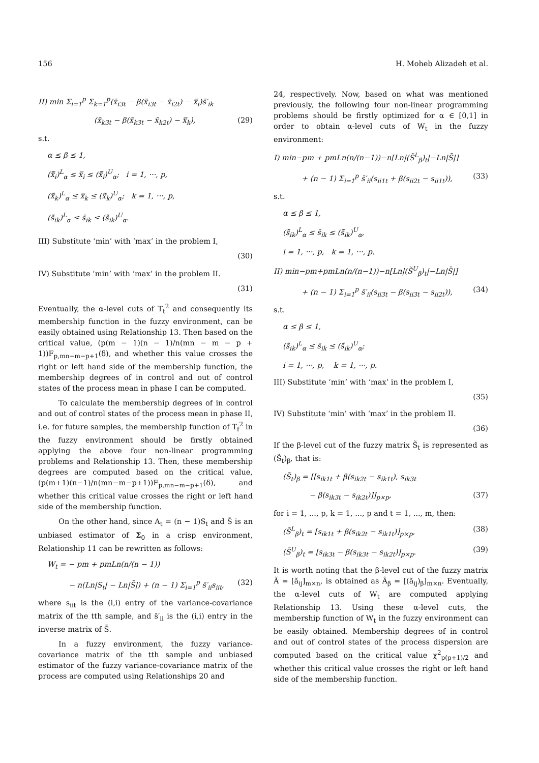156 H. Moheb Alizadeh et al.
II) min Σ<sub>i=1</sub><sup>p</sup> Σ<sub>k=1</sub><sup>p</sup>(x̄<sub>i3t</sub> − β(x̄<sub>i3t</sub> − x̄<sub>i2t</sub>) − x̿<sub>i</sub>)s̄′<sub>ik</sub>
(x̄<sub>k3t</sub> − β(x̄<sub>k3t</sub> − x̄<sub>k2t</sub>) − x̿<sub>k</sub>), (29)
s.t.
α ≤ β ≤ 1,
(x̿̃<sub>i</sub>)<sup>L</sup><sub>α</sub> ≤ x̿<sub>i</sub> ≤ (x̿̃<sub>i</sub>)<sup>U</sup><sub>α</sub>; i = 1, ···, p,
(x̿̃<sub>k</sub>)<sup>L</sup><sub>α</sub> ≤ x̿<sub>k</sub> ≤ (x̿̃<sub>k</sub>)<sup>U</sup><sub>α</sub>; k = 1, ···, p,
(s̄̃<sub>ik</sub>)<sup>L</sup><sub>α</sub> ≤ s̄<sub>ik</sub> ≤ (s̄̃<sub>ik</sub>)<sup>U</sup><sub>α</sub>.
III) Substitute ‘min’ with ‘max’ in the problem I,
(30)
IV) Substitute ‘min’ with ‘max’ in the problem II.
(31)
Eventually, the α-level cuts of T<sub>t</sub><sup>2</sup> and consequently its membership function in the fuzzy environment, can be easily obtained using Relationship 13. Then based on the critical value, (p(m − 1)(n − 1)/n(mn − m − p + 1))F<sub>p,mn−m−p+1</sub>(δ), and whether this value crosses the right or left hand side of the membership function, the membership degrees of in control and out of control states of the process mean in phase I can be computed.
To calculate the membership degrees of in control and out of control states of the process mean in phase II, i.e. for future samples, the membership function of T<sub>f</sub><sup>2</sup> in the fuzzy environment should be firstly obtained applying the above four non-linear programming problems and Relationship 13. Then, these membership degrees are computed based on the critical value, (p(m+1)(n−1)/n(mn−m−p+1))F<sub>p,mn−m−p+1</sub>(δ), and whether this critical value crosses the right or left hand side of the membership function.
On the other hand, since A<sub>t</sub> = (n − 1)S<sub>t</sub> and S̄ is an unbiased estimator of Σ<sub>0</sub> in a crisp environment, Relationship 11 can be rewritten as follows:
W<sub>t</sub> = − pm + pmLn(n/(n − 1))
− n(Ln|S<sub>t</sub>| − Ln|S̄|) + (n − 1) Σ<sub>i=1</sub><sup>p</sup> s̄′<sub>ii</sub>s<sub>iit</sub>, (32)
where s<sub>iit</sub> is the (i,i) entry of the variance-covariance matrix of the tth sample, and s̄′<sub>ii</sub> is the (i,i) entry in the inverse matrix of S̄.
In a fuzzy environment, the fuzzy variance-covariance matrix of the tth sample and unbiased estimator of the fuzzy variance-covariance matrix of the process are computed using Relationships 20 and
24, respectively. Now, based on what was mentioned previously, the following four non-linear programming problems should be firstly optimized for α ∈ [0,1] in order to obtain α-level cuts of W<sub>t</sub> in the fuzzy environment:
I) min−pm + pmLn(n/(n−1))−n[Ln|(S̃<sup>L</sup><sub>β</sub>)<sub>t</sub>|−Ln|S̄|]
+ (n − 1) Σ<sub>i=1</sub><sup>p</sup> s̄′<sub>ii</sub>(s<sub>ii1t</sub> + β(s<sub>ii2t</sub> − s<sub>ii1t</sub>)), (33)
s.t.
α ≤ β ≤ 1,
(s̄̃<sub>ik</sub>)<sup>L</sup><sub>α</sub> ≤ s̄<sub>ik</sub> ≤ (s̄̃<sub>ik</sub>)<sup>U</sup><sub>α</sub>,
i = 1, ···, p, k = 1, ···, p.
II) min−pm+pmLn(n/(n−1))−n[Ln|(S̃<sup>U</sup><sub>β</sub>)<sub>t</sub>|−Ln|S̄|]
+ (n − 1) Σ<sub>i=1</sub><sup>p</sup> s̄′<sub>ii</sub>(s<sub>ii3t</sub> − β(s<sub>ii3t</sub> − s<sub>ii2t</sub>)), (34)
s.t.
α ≤ β ≤ 1,
(s̄̃<sub>ik</sub>)<sup>L</sup><sub>α</sub> ≤ s̄<sub>ik</sub> ≤ (s̄̃<sub>ik</sub>)<sup>U</sup><sub>α</sub>;
i = 1, ···, p, k = 1, ···, p.
III) Substitute ‘min’ with ‘max’ in the problem I,
(35)
IV) Substitute ‘min’ with ‘max’ in the problem II.
(36)
If the β-level cut of the fuzzy matrix S̃<sub>t</sub> is represented as (S̃<sub>t</sub>)<sub>β</sub>, that is:
(S̃<sub>t</sub>)<sub>β</sub> = [[s<sub>ik1t</sub> + β(s<sub>ik2t</sub> − s<sub>ik1t</sub>), s<sub>ik3t</sub>
− β(s<sub>ik3t</sub> − s<sub>ik2t</sub>)]]<sub>p×p</sub>, (37)
for i = 1, ..., p, k = 1, ..., p and t = 1, ..., m, then:
(S̃<sup>L</sup><sub>β</sub>)<sub>t</sub> = [s<sub>ik1t</sub> + β(s<sub>ik2t</sub> − s<sub>ik1t</sub>)]<sub>p×p</sub>, (38)
(S̃<sup>U</sup><sub>β</sub>)<sub>t</sub> = [s<sub>ik3t</sub> − β(s<sub>ik3t</sub> − s<sub>ik2t</sub>)]<sub>p×p</sub>. (39)
It is worth noting that the β-level cut of the fuzzy matrix Ã = [ã<sub>ij</sub>]<sub>m×n</sub>, is obtained as Ã<sub>β</sub> = [(ã<sub>ij</sub>)<sub>β</sub>]<sub>m×n</sub>. Eventually, the α-level cuts of W<sub>t</sub> are computed applying Relationship 13. Using these α-level cuts, the membership function of W<sub>t</sub> in the fuzzy environment can be easily obtained. Membership degrees of in control and out of control states of the process dispersion are computed based on the critical value χ<sup>2</sup><sub>p(p+1)/2</sub> and whether this critical value crosses the right or left hand side of the membership function.